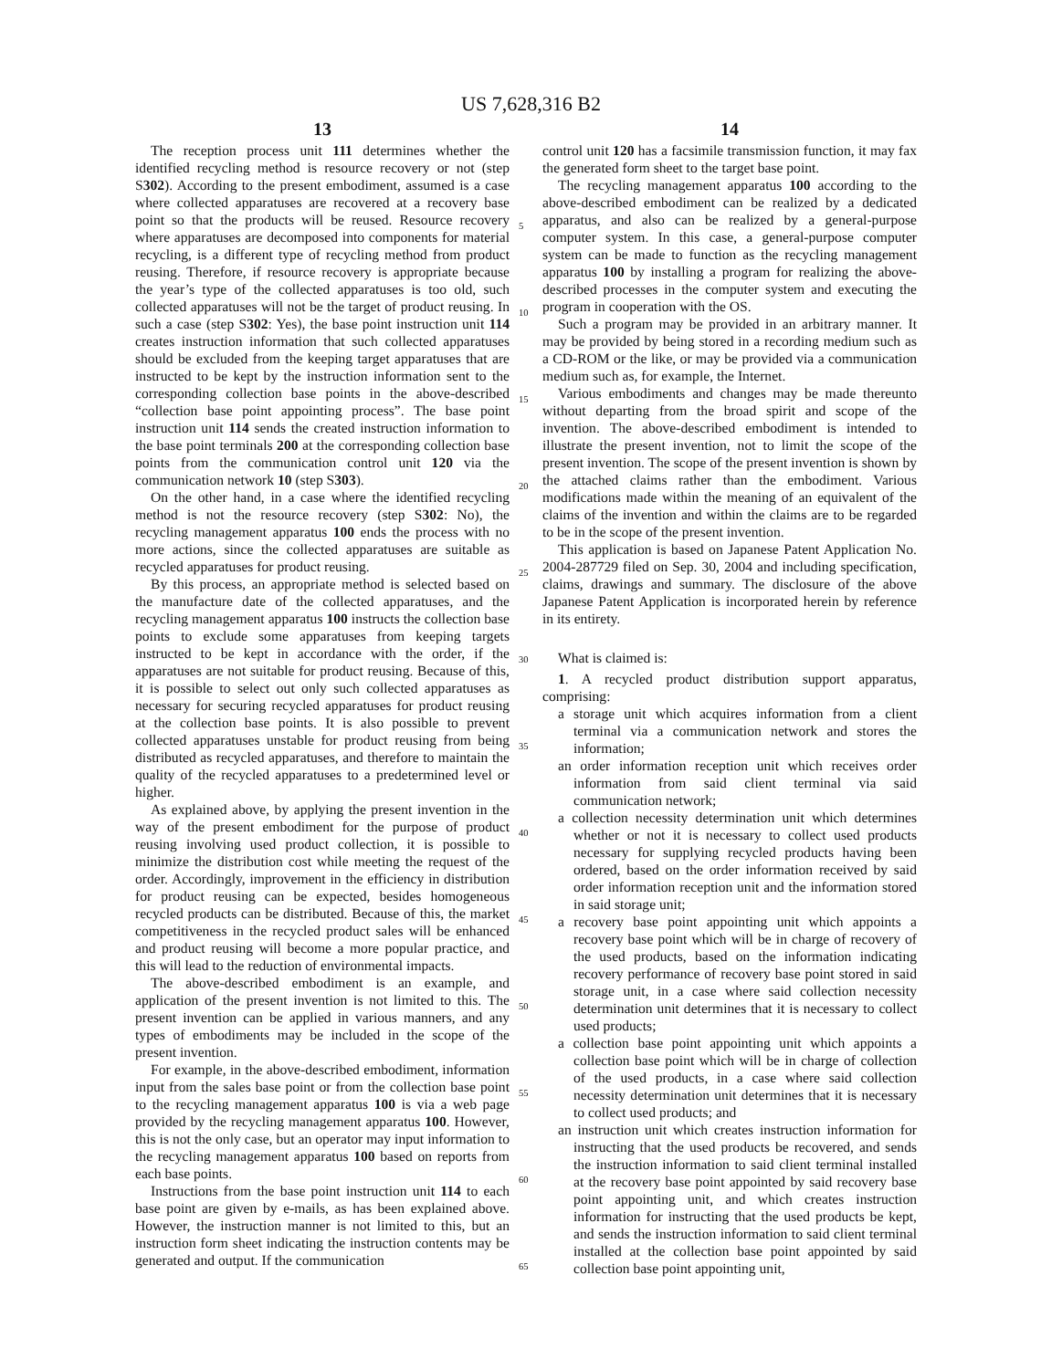US 7,628,316 B2
13
The reception process unit 111 determines whether the identified recycling method is resource recovery or not (step S302). According to the present embodiment, assumed is a case where collected apparatuses are recovered at a recovery base point so that the products will be reused. Resource recovery where apparatuses are decomposed into components for material recycling, is a different type of recycling method from product reusing. Therefore, if resource recovery is appropriate because the year’s type of the collected apparatuses is too old, such collected apparatuses will not be the target of product reusing. In such a case (step S302: Yes), the base point instruction unit 114 creates instruction information that such collected apparatuses should be excluded from the keeping target apparatuses that are instructed to be kept by the instruction information sent to the corresponding collection base points in the above-described “collection base point appointing process”. The base point instruction unit 114 sends the created instruction information to the base point terminals 200 at the corresponding collection base points from the communication control unit 120 via the communication network 10 (step S303).
On the other hand, in a case where the identified recycling method is not the resource recovery (step S302: No), the recycling management apparatus 100 ends the process with no more actions, since the collected apparatuses are suitable as recycled apparatuses for product reusing.
By this process, an appropriate method is selected based on the manufacture date of the collected apparatuses, and the recycling management apparatus 100 instructs the collection base points to exclude some apparatuses from keeping targets instructed to be kept in accordance with the order, if the apparatuses are not suitable for product reusing. Because of this, it is possible to select out only such collected apparatuses as necessary for securing recycled apparatuses for product reusing at the collection base points. It is also possible to prevent collected apparatuses unstable for product reusing from being distributed as recycled apparatuses, and therefore to maintain the quality of the recycled apparatuses to a predetermined level or higher.
As explained above, by applying the present invention in the way of the present embodiment for the purpose of product reusing involving used product collection, it is possible to minimize the distribution cost while meeting the request of the order. Accordingly, improvement in the efficiency in distribution for product reusing can be expected, besides homogeneous recycled products can be distributed. Because of this, the market competitiveness in the recycled product sales will be enhanced and product reusing will become a more popular practice, and this will lead to the reduction of environmental impacts.
The above-described embodiment is an example, and application of the present invention is not limited to this. The present invention can be applied in various manners, and any types of embodiments may be included in the scope of the present invention.
For example, in the above-described embodiment, information input from the sales base point or from the collection base point to the recycling management apparatus 100 is via a web page provided by the recycling management apparatus 100. However, this is not the only case, but an operator may input information to the recycling management apparatus 100 based on reports from each base points.
Instructions from the base point instruction unit 114 to each base point are given by e-mails, as has been explained above. However, the instruction manner is not limited to this, but an instruction form sheet indicating the instruction contents may be generated and output. If the communication
14
control unit 120 has a facsimile transmission function, it may fax the generated form sheet to the target base point.
The recycling management apparatus 100 according to the above-described embodiment can be realized by a dedicated apparatus, and also can be realized by a general-purpose computer system. In this case, a general-purpose computer system can be made to function as the recycling management apparatus 100 by installing a program for realizing the above-described processes in the computer system and executing the program in cooperation with the OS.
Such a program may be provided in an arbitrary manner. It may be provided by being stored in a recording medium such as a CD-ROM or the like, or may be provided via a communication medium such as, for example, the Internet.
Various embodiments and changes may be made thereunto without departing from the broad spirit and scope of the invention. The above-described embodiment is intended to illustrate the present invention, not to limit the scope of the present invention. The scope of the present invention is shown by the attached claims rather than the embodiment. Various modifications made within the meaning of an equivalent of the claims of the invention and within the claims are to be regarded to be in the scope of the present invention.
This application is based on Japanese Patent Application No. 2004-287729 filed on Sep. 30, 2004 and including specification, claims, drawings and summary. The disclosure of the above Japanese Patent Application is incorporated herein by reference in its entirety.
What is claimed is:
1. A recycled product distribution support apparatus, comprising:
a storage unit which acquires information from a client terminal via a communication network and stores the information;
an order information reception unit which receives order information from said client terminal via said communication network;
a collection necessity determination unit which determines whether or not it is necessary to collect used products necessary for supplying recycled products having been ordered, based on the order information received by said order information reception unit and the information stored in said storage unit;
a recovery base point appointing unit which appoints a recovery base point which will be in charge of recovery of the used products, based on the information indicating recovery performance of recovery base point stored in said storage unit, in a case where said collection necessity determination unit determines that it is necessary to collect used products;
a collection base point appointing unit which appoints a collection base point which will be in charge of collection of the used products, in a case where said collection necessity determination unit determines that it is necessary to collect used products; and
an instruction unit which creates instruction information for instructing that the used products be recovered, and sends the instruction information to said client terminal installed at the recovery base point appointed by said recovery base point appointing unit, and which creates instruction information for instructing that the used products be kept, and sends the instruction information to said client terminal installed at the collection base point appointed by said collection base point appointing unit,
5
10
15
20
25
30
35
40
45
50
55
60
65